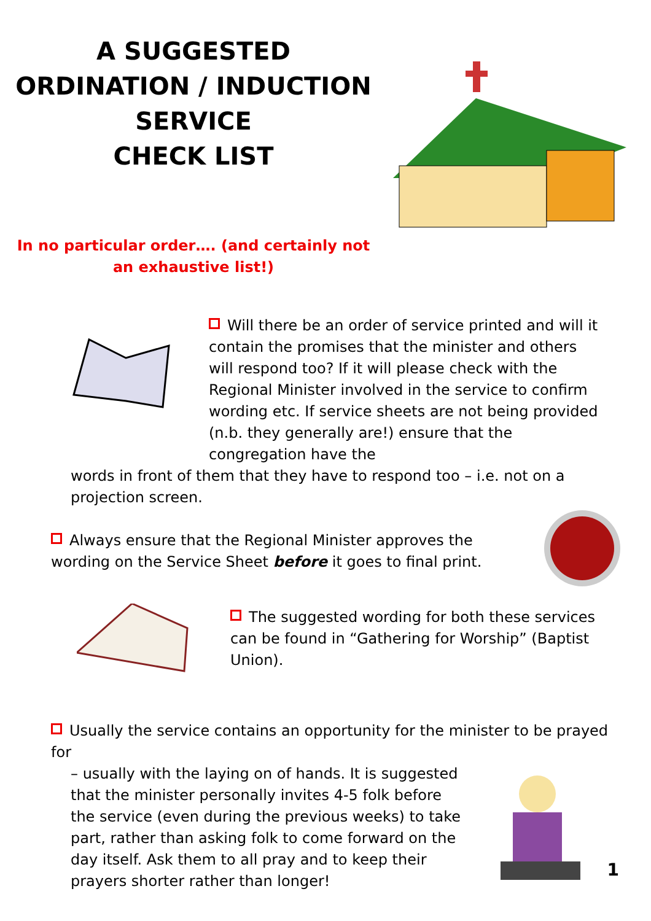A SUGGESTED
ORDINATION / INDUCTION
SERVICE
CHECK LIST
In no particular order…. (and certainly not
an exhaustive list!)
Will there be an order of service printed and will it contain the promises that the minister and others will respond too? If it will please check with the Regional Minister involved in the service to confirm wording etc. If service sheets are not being provided (n.b. they generally are!) ensure that the congregation have the
words in front of them that they have to respond too – i.e. not on a projection screen.
Always ensure that the Regional Minister approves the wording on the Service Sheet before it goes to final print.
The suggested wording for both these services can be found in “Gathering for Worship” (Baptist Union).
Usually the service contains an opportunity for the minister to be prayed for
– usually with the laying on of hands. It is suggested that the minister personally invites 4-5 folk before the service (even during the previous weeks) to take part, rather than asking folk to come forward on the day itself. Ask them to all pray and to keep their prayers shorter rather than longer!
1